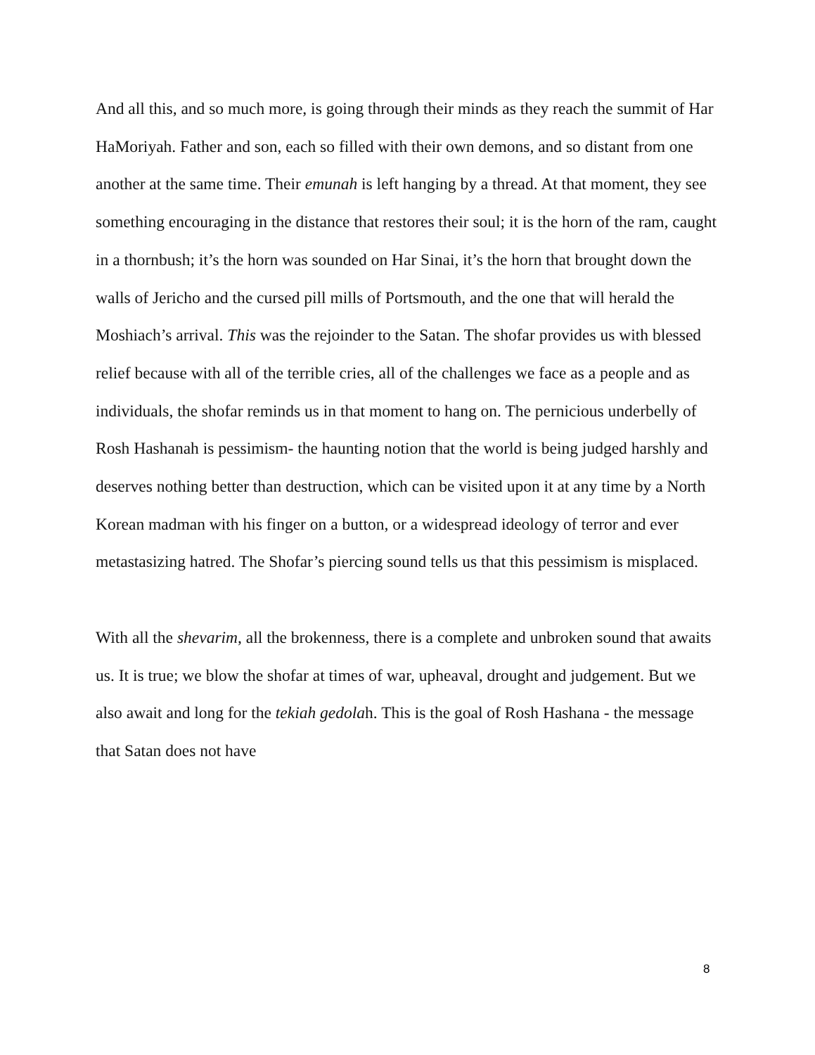And all this, and so much more, is going through their minds as they reach the summit of Har HaMoriyah. Father and son, each so filled with their own demons, and so distant from one another at the same time. Their emunah is left hanging by a thread. At that moment, they see something encouraging in the distance that restores their soul; it is the horn of the ram, caught in a thornbush; it’s the horn was sounded on Har Sinai, it’s the horn that brought down the walls of Jericho and the cursed pill mills of Portsmouth, and the one that will herald the Moshiach’s arrival. This was the rejoinder to the Satan. The shofar provides us with blessed relief because with all of the terrible cries, all of the challenges we face as a people and as individuals, the shofar reminds us in that moment to hang on. The pernicious underbelly of Rosh Hashanah is pessimism- the haunting notion that the world is being judged harshly and deserves nothing better than destruction, which can be visited upon it at any time by a North Korean madman with his finger on a button, or a widespread ideology of terror and ever metastasizing hatred. The Shofar’s piercing sound tells us that this pessimism is misplaced.
With all the shevarim, all the brokenness, there is a complete and unbroken sound that awaits us. It is true; we blow the shofar at times of war, upheaval, drought and judgement. But we also await and long for the tekiah gedolah. This is the goal of Rosh Hashana - the message that Satan does not have
8